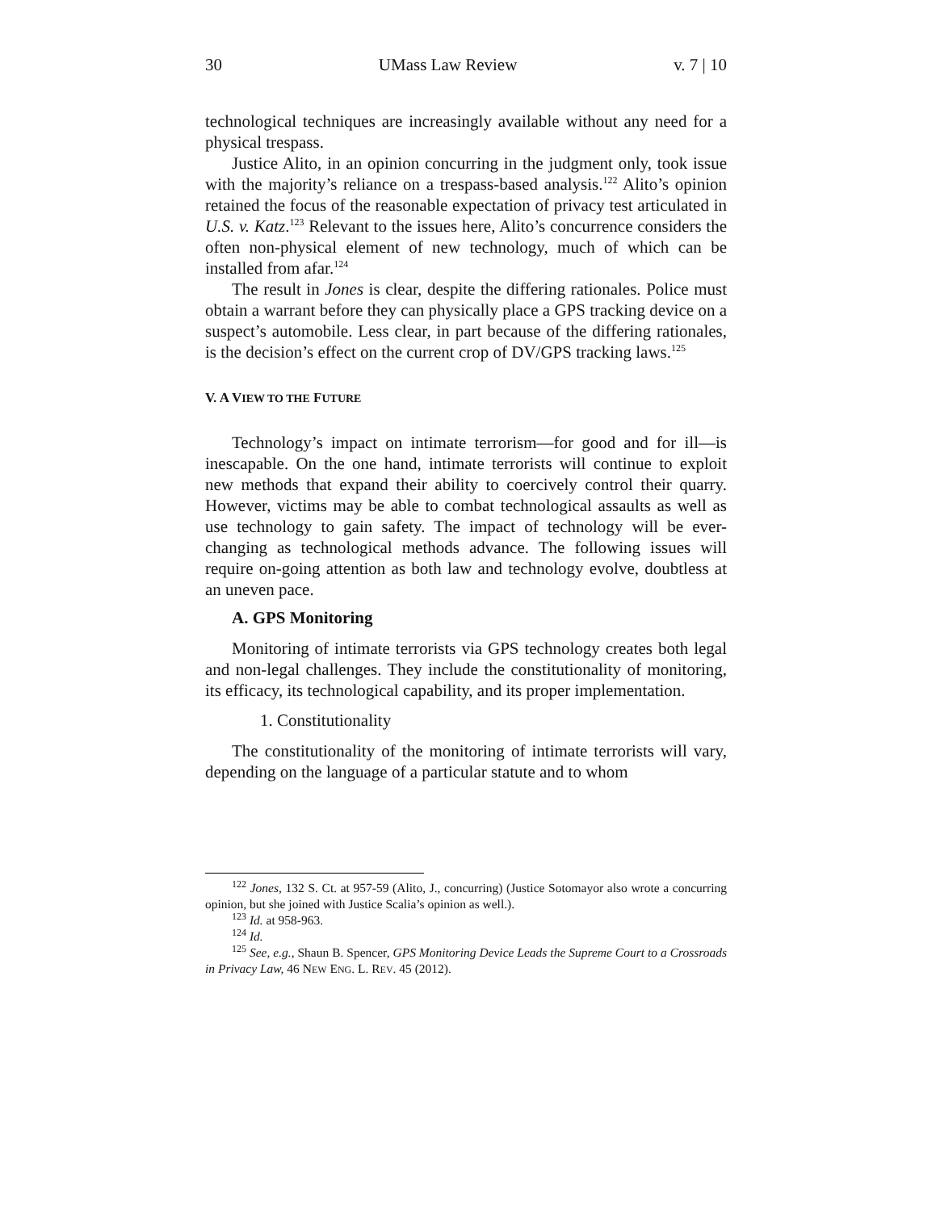30 UMass Law Review v. 7 | 10
technological techniques are increasingly available without any need for a physical trespass.
Justice Alito, in an opinion concurring in the judgment only, took issue with the majority’s reliance on a trespass-based analysis.<sup>122</sup> Alito’s opinion retained the focus of the reasonable expectation of privacy test articulated in U.S. v. Katz.<sup>123</sup> Relevant to the issues here, Alito’s concurrence considers the often non-physical element of new technology, much of which can be installed from afar.<sup>124</sup>
The result in Jones is clear, despite the differing rationales. Police must obtain a warrant before they can physically place a GPS tracking device on a suspect’s automobile. Less clear, in part because of the differing rationales, is the decision’s effect on the current crop of DV/GPS tracking laws.<sup>125</sup>
V. A VIEW TO THE FUTURE
Technology’s impact on intimate terrorism—for good and for ill—is inescapable. On the one hand, intimate terrorists will continue to exploit new methods that expand their ability to coercively control their quarry. However, victims may be able to combat technological assaults as well as use technology to gain safety. The impact of technology will be ever-changing as technological methods advance. The following issues will require on-going attention as both law and technology evolve, doubtless at an uneven pace.
A. GPS Monitoring
Monitoring of intimate terrorists via GPS technology creates both legal and non-legal challenges. They include the constitutionality of monitoring, its efficacy, its technological capability, and its proper implementation.
1. Constitutionality
The constitutionality of the monitoring of intimate terrorists will vary, depending on the language of a particular statute and to whom
<sup>122</sup> Jones, 132 S. Ct. at 957-59 (Alito, J., concurring) (Justice Sotomayor also wrote a concurring opinion, but she joined with Justice Scalia’s opinion as well.).
<sup>123</sup> Id. at 958-963.
<sup>124</sup> Id.
<sup>125</sup> See, e.g., Shaun B. Spencer, GPS Monitoring Device Leads the Supreme Court to a Crossroads in Privacy Law, 46 NEW ENG. L. REV. 45 (2012).